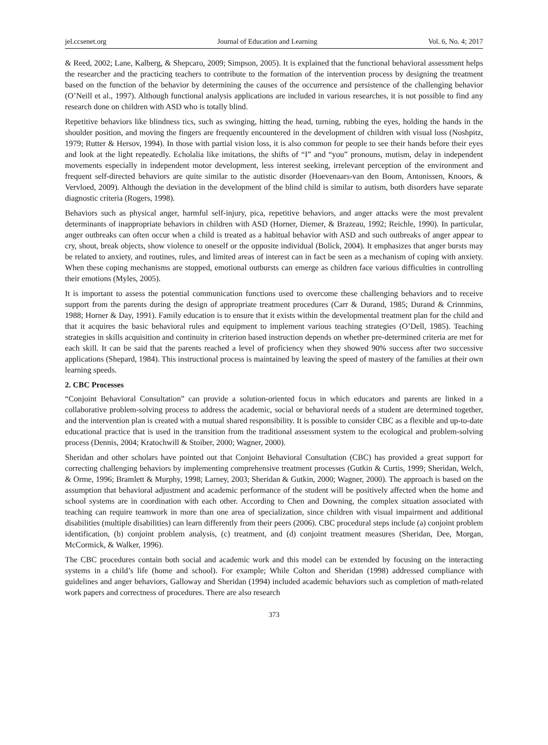jel.ccsenet.org Journal of Education and Learning Vol. 6, No. 4; 2017
& Reed, 2002; Lane, Kalberg, & Shepcaro, 2009; Simpson, 2005). It is explained that the functional behavioral assessment helps the researcher and the practicing teachers to contribute to the formation of the intervention process by designing the treatment based on the function of the behavior by determining the causes of the occurrence and persistence of the challenging behavior (O’Neill et al., 1997). Although functional analysis applications are included in various researches, it is not possible to find any research done on children with ASD who is totally blind.
Repetitive behaviors like blindness tics, such as swinging, hitting the head, turning, rubbing the eyes, holding the hands in the shoulder position, and moving the fingers are frequently encountered in the development of children with visual loss (Noshpitz, 1979; Rutter & Hersov, 1994). In those with partial vision loss, it is also common for people to see their hands before their eyes and look at the light repeatedly. Echolalia like imitations, the shifts of “I” and “you” pronouns, mutism, delay in independent movements especially in independent motor development, less interest seeking, irrelevant perception of the environment and frequent self-directed behaviors are quite similar to the autistic disorder (Hoevenaars-van den Boom, Antonissen, Knoors, & Vervloed, 2009). Although the deviation in the development of the blind child is similar to autism, both disorders have separate diagnostic criteria (Rogers, 1998).
Behaviors such as physical anger, harmful self-injury, pica, repetitive behaviors, and anger attacks were the most prevalent determinants of inappropriate behaviors in children with ASD (Horner, Diemer, & Brazeau, 1992; Reichle, 1990). In particular, anger outbreaks can often occur when a child is treated as a habitual behavior with ASD and such outbreaks of anger appear to cry, shout, break objects, show violence to oneself or the opposite individual (Bolick, 2004). It emphasizes that anger bursts may be related to anxiety, and routines, rules, and limited areas of interest can in fact be seen as a mechanism of coping with anxiety. When these coping mechanisms are stopped, emotional outbursts can emerge as children face various difficulties in controlling their emotions (Myles, 2005).
It is important to assess the potential communication functions used to overcome these challenging behaviors and to receive support from the parents during the design of appropriate treatment procedures (Carr & Durand, 1985; Durand & Crinnmins, 1988; Horner & Day, 1991). Family education is to ensure that it exists within the developmental treatment plan for the child and that it acquires the basic behavioral rules and equipment to implement various teaching strategies (O’Dell, 1985). Teaching strategies in skills acquisition and continuity in criterion based instruction depends on whether pre-determined criteria are met for each skill. It can be said that the parents reached a level of proficiency when they showed 90% success after two successive applications (Shepard, 1984). This instructional process is maintained by leaving the speed of mastery of the families at their own learning speeds.
2. CBC Processes
“Conjoint Behavioral Consultation” can provide a solution-oriented focus in which educators and parents are linked in a collaborative problem-solving process to address the academic, social or behavioral needs of a student are determined together, and the intervention plan is created with a mutual shared responsibility. It is possible to consider CBC as a flexible and up-to-date educational practice that is used in the transition from the traditional assessment system to the ecological and problem-solving process (Dennis, 2004; Kratochwill & Stoiber, 2000; Wagner, 2000).
Sheridan and other scholars have pointed out that Conjoint Behavioral Consultation (CBC) has provided a great support for correcting challenging behaviors by implementing comprehensive treatment processes (Gutkin & Curtis, 1999; Sheridan, Welch, & Orme, 1996; Bramlett & Murphy, 1998; Larney, 2003; Sheridan & Gutkin, 2000; Wagner, 2000). The approach is based on the assumption that behavioral adjustment and academic performance of the student will be positively affected when the home and school systems are in coordination with each other. According to Chen and Downing, the complex situation associated with teaching can require teamwork in more than one area of specialization, since children with visual impairment and additional disabilities (multiple disabilities) can learn differently from their peers (2006). CBC procedural steps include (a) conjoint problem identification, (b) conjoint problem analysis, (c) treatment, and (d) conjoint treatment measures (Sheridan, Dee, Morgan, McCormick, & Walker, 1996).
The CBC procedures contain both social and academic work and this model can be extended by focusing on the interacting systems in a child’s life (home and school). For example; While Colton and Sheridan (1998) addressed compliance with guidelines and anger behaviors, Galloway and Sheridan (1994) included academic behaviors such as completion of math-related work papers and correctness of procedures. There are also research
373